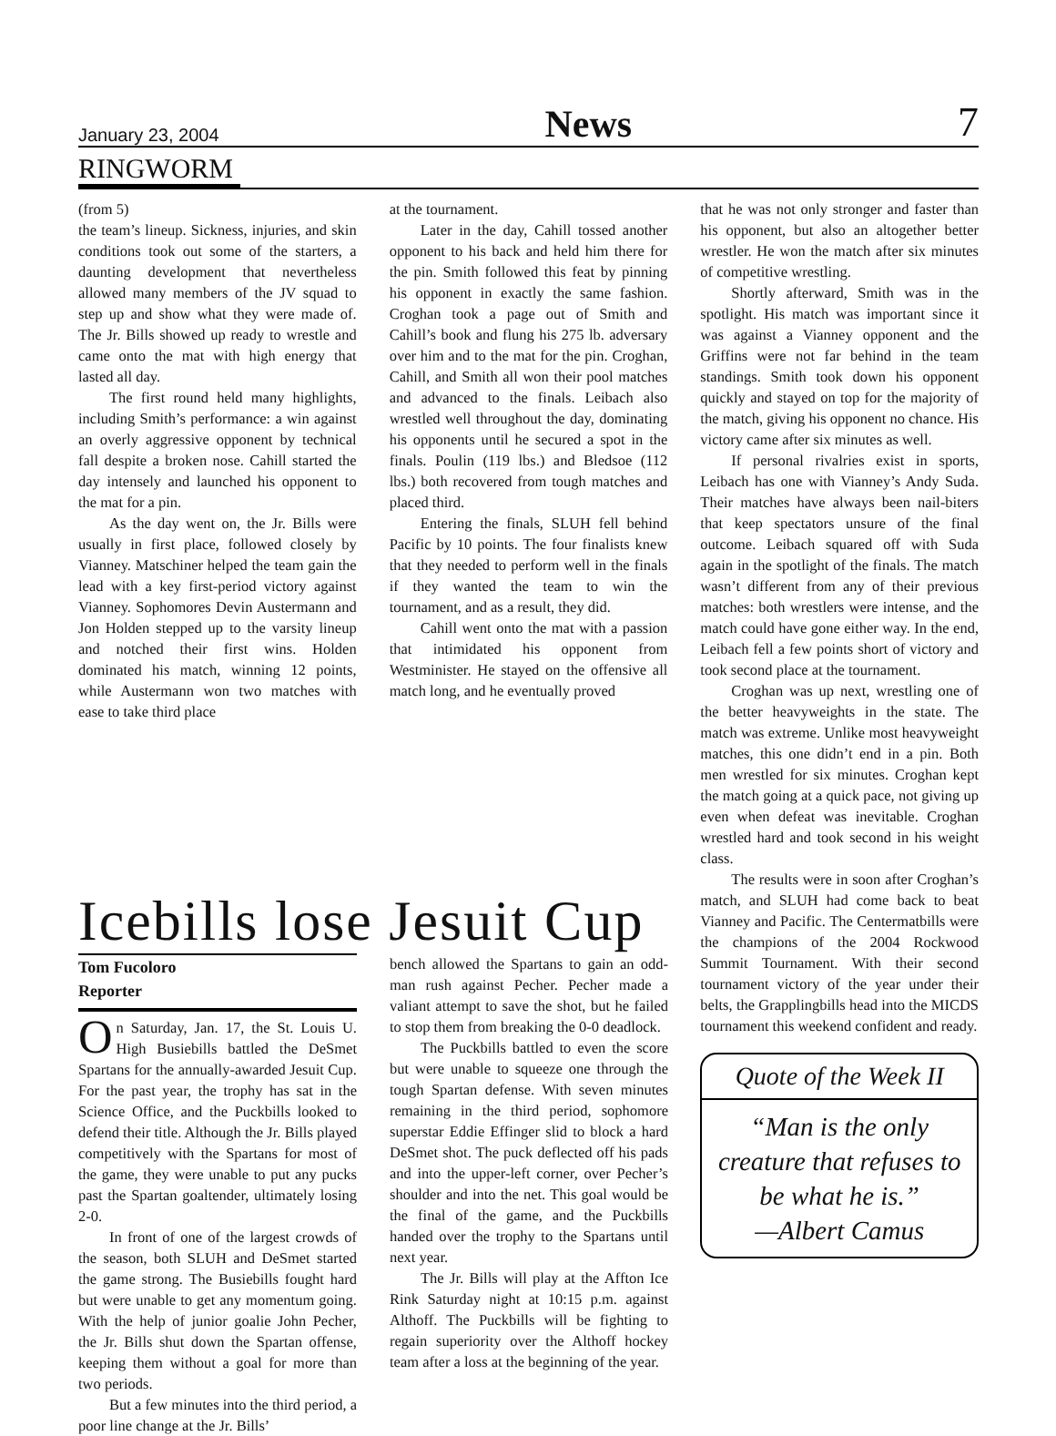January 23, 2004 News 7
RINGWORM
(from 5)
the team’s lineup. Sickness, injuries, and skin conditions took out some of the starters, a daunting development that nevertheless allowed many members of the JV squad to step up and show what they were made of. The Jr. Bills showed up ready to wrestle and came onto the mat with high energy that lasted all day.
The first round held many highlights, including Smith’s performance: a win against an overly aggressive opponent by technical fall despite a broken nose. Cahill started the day intensely and launched his opponent to the mat for a pin.
As the day went on, the Jr. Bills were usually in first place, followed closely by Vianney. Matschiner helped the team gain the lead with a key first-period victory against Vianney. Sophomores Devin Austermann and Jon Holden stepped up to the varsity lineup and notched their first wins. Holden dominated his match, winning 12 points, while Austermann won two matches with ease to take third place
at the tournament.
Later in the day, Cahill tossed another opponent to his back and held him there for the pin. Smith followed this feat by pinning his opponent in exactly the same fashion. Croghan took a page out of Smith and Cahill’s book and flung his 275 lb. adversary over him and to the mat for the pin. Croghan, Cahill, and Smith all won their pool matches and advanced to the finals. Leibach also wrestled well throughout the day, dominating his opponents until he secured a spot in the finals. Poulin (119 lbs.) and Bledsoe (112 lbs.) both recovered from tough matches and placed third.
Entering the finals, SLUH fell behind Pacific by 10 points. The four finalists knew that they needed to perform well in the finals if they wanted the team to win the tournament, and as a result, they did.
Cahill went onto the mat with a passion that intimidated his opponent from Westminister. He stayed on the offensive all match long, and he eventually proved
that he was not only stronger and faster than his opponent, but also an altogether better wrestler. He won the match after six minutes of competitive wrestling.
Shortly afterward, Smith was in the spotlight. His match was important since it was against a Vianney opponent and the Griffins were not far behind in the team standings. Smith took down his opponent quickly and stayed on top for the majority of the match, giving his opponent no chance. His victory came after six minutes as well.
If personal rivalries exist in sports, Leibach has one with Vianney’s Andy Suda. Their matches have always been nail-biters that keep spectators unsure of the final outcome. Leibach squared off with Suda again in the spotlight of the finals. The match wasn’t different from any of their previous matches: both wrestlers were intense, and the match could have gone either way. In the end, Leibach fell a few points short of victory and took second place at the tournament.
Croghan was up next, wrestling one of the better heavyweights in the state. The match was extreme. Unlike most heavyweight matches, this one didn’t end in a pin. Both men wrestled for six minutes. Croghan kept the match going at a quick pace, not giving up even when defeat was inevitable. Croghan wrestled hard and took second in his weight class.
The results were in soon after Croghan’s match, and SLUH had come back to beat Vianney and Pacific. The Centermatbills were the champions of the 2004 Rockwood Summit Tournament. With their second tournament victory of the year under their belts, the Grapplingbills head into the MICDS tournament this weekend confident and ready.
Quote of the Week II
“Man is the only creature that refuses to be what he is.”
—Albert Camus
Icebills lose Jesuit Cup
Tom Fucoloro
Reporter
On Saturday, Jan. 17, the St. Louis U. High Busiebills battled the DeSmet Spartans for the annually-awarded Jesuit Cup. For the past year, the trophy has sat in the Science Office, and the Puckbills looked to defend their title. Although the Jr. Bills played competitively with the Spartans for most of the game, they were unable to put any pucks past the Spartan goaltender, ultimately losing 2-0.
In front of one of the largest crowds of the season, both SLUH and DeSmet started the game strong. The Busiebills fought hard but were unable to get any momentum going. With the help of junior goalie John Pecher, the Jr. Bills shut down the Spartan offense, keeping them without a goal for more than two periods.
But a few minutes into the third period, a poor line change at the Jr. Bills’
bench allowed the Spartans to gain an odd-man rush against Pecher. Pecher made a valiant attempt to save the shot, but he failed to stop them from breaking the 0-0 deadlock.
The Puckbills battled to even the score but were unable to squeeze one through the tough Spartan defense. With seven minutes remaining in the third period, sophomore superstar Eddie Effinger slid to block a hard DeSmet shot. The puck deflected off his pads and into the upper-left corner, over Pecher’s shoulder and into the net. This goal would be the final of the game, and the Puckbills handed over the trophy to the Spartans until next year.
The Jr. Bills will play at the Affton Ice Rink Saturday night at 10:15 p.m. against Althoff. The Puckbills will be fighting to regain superiority over the Althoff hockey team after a loss at the beginning of the year.